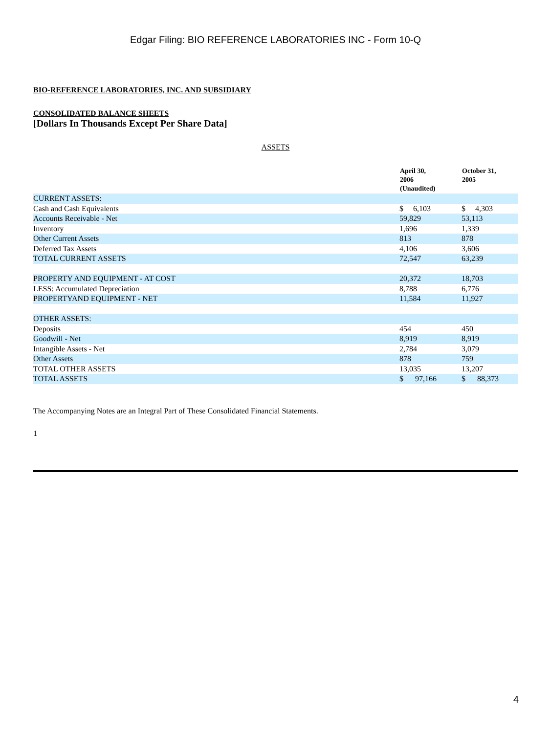Edgar Filing: BIO REFERENCE LABORATORIES INC - Form 10-Q
BIO-REFERENCE LABORATORIES, INC. AND SUBSIDIARY
CONSOLIDATED BALANCE SHEETS
[Dollars In Thousands Except Per Share Data]
ASSETS
| | April 30, 2006 (Unaudited) | October 31, 2005 |
| --- | --- | --- |
| CURRENT ASSETS: | | |
| Cash and Cash Equivalents | $ 6,103 | $ 4,303 |
| Accounts Receivable - Net | 59,829 | 53,113 |
| Inventory | 1,696 | 1,339 |
| Other Current Assets | 813 | 878 |
| Deferred Tax Assets | 4,106 | 3,606 |
| TOTAL CURRENT ASSETS | 72,547 | 63,239 |
| PROPERTY AND EQUIPMENT - AT COST | 20,372 | 18,703 |
| LESS: Accumulated Depreciation | 8,788 | 6,776 |
| PROPERTYAND EQUIPMENT - NET | 11,584 | 11,927 |
| OTHER ASSETS: | | |
| Deposits | 454 | 450 |
| Goodwill - Net | 8,919 | 8,919 |
| Intangible Assets - Net | 2,784 | 3,079 |
| Other Assets | 878 | 759 |
| TOTAL OTHER ASSETS | 13,035 | 13,207 |
| TOTAL ASSETS | $ 97,166 | $ 88,373 |
The Accompanying Notes are an Integral Part of These Consolidated Financial Statements.
1
4